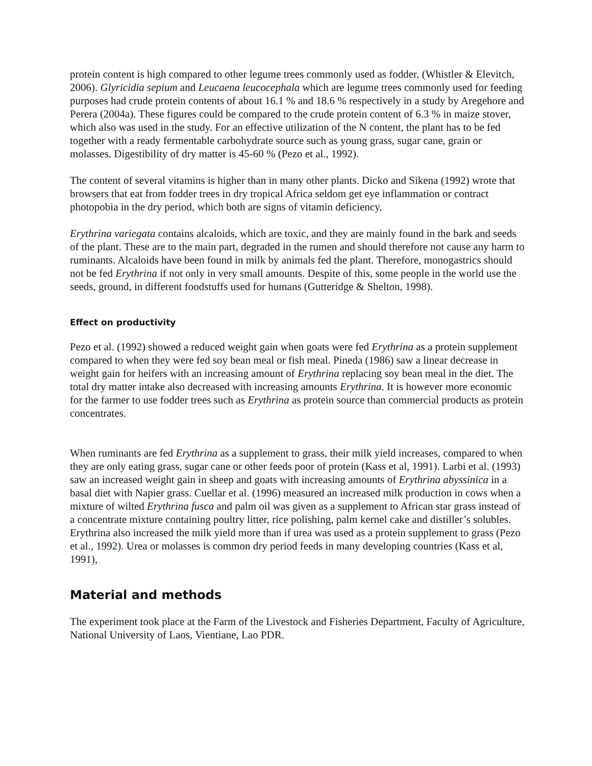protein content is high compared to other legume trees commonly used as fodder, (Whistler & Elevitch, 2006). Glyricidia sepium and Leucaena leucocephala which are legume trees commonly used for feeding purposes had crude protein contents of about 16.1 % and 18.6 % respectively in a study by Aregehore and Perera (2004a). These figures could be compared to the crude protein content of 6.3 % in maize stover, which also was used in the study. For an effective utilization of the N content, the plant has to be fed together with a ready fermentable carbohydrate source such as young grass, sugar cane, grain or molasses. Digestibility of dry matter is 45-60 % (Pezo et al., 1992).
The content of several vitamins is higher than in many other plants. Dicko and Sikena (1992) wrote that browsers that eat from fodder trees in dry tropical Africa seldom get eye inflammation or contract photopobia in the dry period, which both are signs of vitamin deficiency.
Erythrina variegata contains alcaloids, which are toxic, and they are mainly found in the bark and seeds of the plant. These are to the main part, degraded in the rumen and should therefore not cause any harm to ruminants. Alcaloids have been found in milk by animals fed the plant. Therefore, monogastrics should not be fed Erythrina if not only in very small amounts. Despite of this, some people in the world use the seeds, ground, in different foodstuffs used for humans (Gutteridge & Shelton, 1998).
Effect on productivity
Pezo et al. (1992) showed a reduced weight gain when goats were fed Erythrina as a protein supplement compared to when they were fed soy bean meal or fish meal. Pineda (1986) saw a linear decrease in weight gain for heifers with an increasing amount of Erythrina replacing soy bean meal in the diet. The total dry matter intake also decreased with increasing amounts Erythrina. It is however more economic for the farmer to use fodder trees such as Erythrina as protein source than commercial products as protein concentrates.
When ruminants are fed Erythrina as a supplement to grass, their milk yield increases, compared to when they are only eating grass, sugar cane or other feeds poor of protein (Kass et al, 1991). Larbi et al. (1993) saw an increased weight gain in sheep and goats with increasing amounts of Erythrina abyssinica in a basal diet with Napier grass. Cuellar et al. (1996) measured an increased milk production in cows when a mixture of wilted Erythrina fusca and palm oil was given as a supplement to African star grass instead of a concentrate mixture containing poultry litter, rice polishing, palm kernel cake and distiller’s solubles. Erythrina also increased the milk yield more than if urea was used as a protein supplement to grass (Pezo et al., 1992). Urea or molasses is common dry period feeds in many developing countries (Kass et al, 1991),
Material and methods
The experiment took place at the Farm of the Livestock and Fisheries Department, Faculty of Agriculture, National University of Laos, Vientiane, Lao PDR.